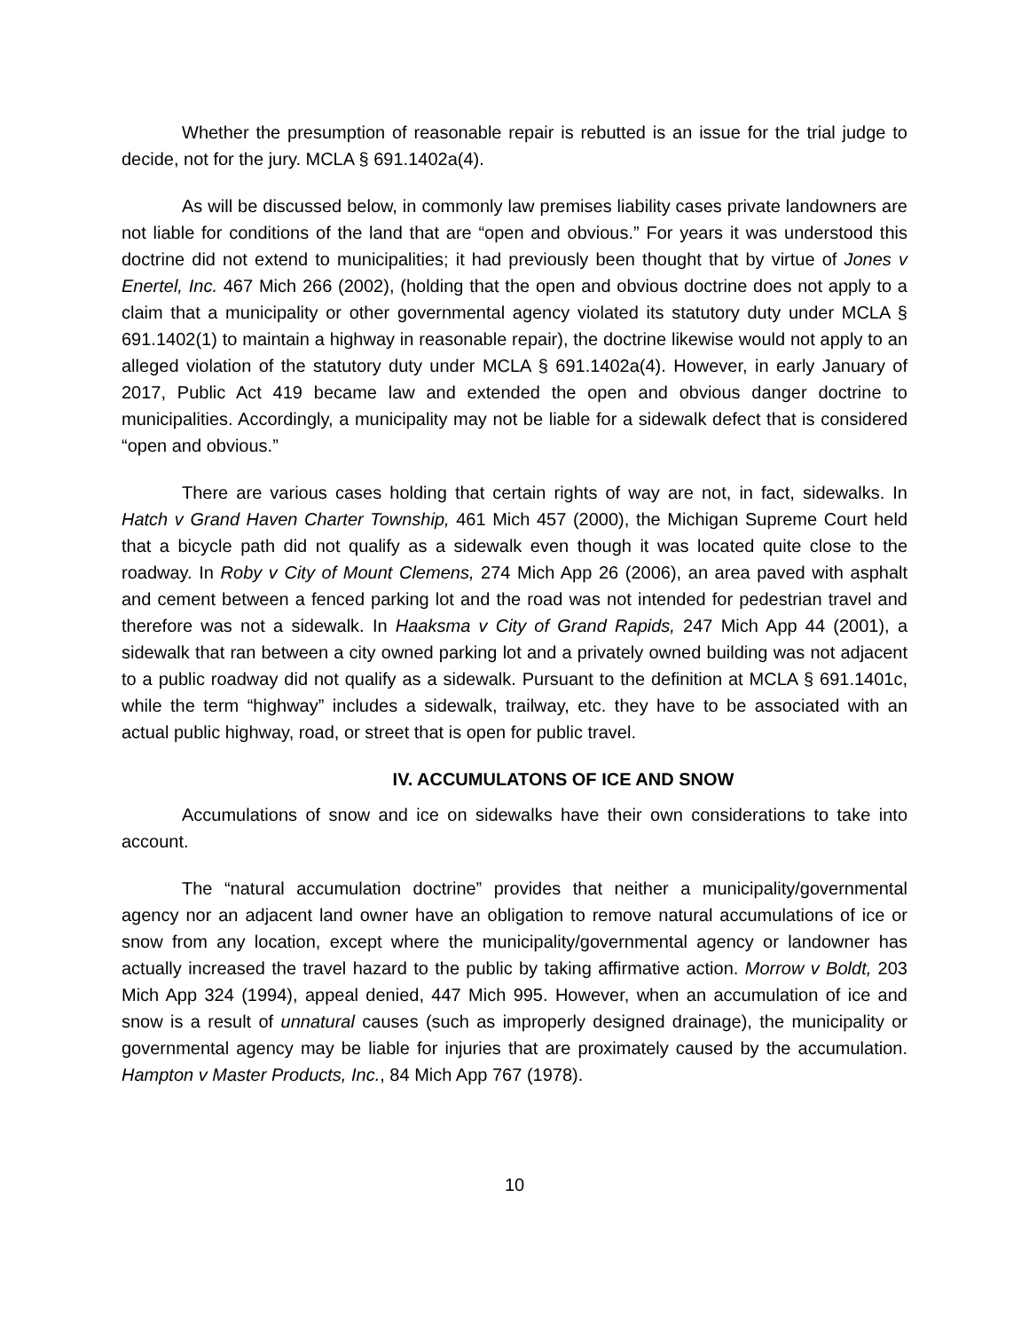Whether the presumption of reasonable repair is rebutted is an issue for the trial judge to decide, not for the jury. MCLA § 691.1402a(4).
As will be discussed below, in commonly law premises liability cases private landowners are not liable for conditions of the land that are “open and obvious.” For years it was understood this doctrine did not extend to municipalities; it had previously been thought that by virtue of Jones v Enertel, Inc. 467 Mich 266 (2002), (holding that the open and obvious doctrine does not apply to a claim that a municipality or other governmental agency violated its statutory duty under MCLA § 691.1402(1) to maintain a highway in reasonable repair), the doctrine likewise would not apply to an alleged violation of the statutory duty under MCLA § 691.1402a(4). However, in early January of 2017, Public Act 419 became law and extended the open and obvious danger doctrine to municipalities. Accordingly, a municipality may not be liable for a sidewalk defect that is considered “open and obvious.”
There are various cases holding that certain rights of way are not, in fact, sidewalks. In Hatch v Grand Haven Charter Township, 461 Mich 457 (2000), the Michigan Supreme Court held that a bicycle path did not qualify as a sidewalk even though it was located quite close to the roadway. In Roby v City of Mount Clemens, 274 Mich App 26 (2006), an area paved with asphalt and cement between a fenced parking lot and the road was not intended for pedestrian travel and therefore was not a sidewalk. In Haaksma v City of Grand Rapids, 247 Mich App 44 (2001), a sidewalk that ran between a city owned parking lot and a privately owned building was not adjacent to a public roadway did not qualify as a sidewalk. Pursuant to the definition at MCLA § 691.1401c, while the term “highway” includes a sidewalk, trailway, etc. they have to be associated with an actual public highway, road, or street that is open for public travel.
IV. ACCUMULATONS OF ICE AND SNOW
Accumulations of snow and ice on sidewalks have their own considerations to take into account.
The “natural accumulation doctrine” provides that neither a municipality/governmental agency nor an adjacent land owner have an obligation to remove natural accumulations of ice or snow from any location, except where the municipality/governmental agency or landowner has actually increased the travel hazard to the public by taking affirmative action. Morrow v Boldt, 203 Mich App 324 (1994), appeal denied, 447 Mich 995. However, when an accumulation of ice and snow is a result of unnatural causes (such as improperly designed drainage), the municipality or governmental agency may be liable for injuries that are proximately caused by the accumulation. Hampton v Master Products, Inc., 84 Mich App 767 (1978).
10